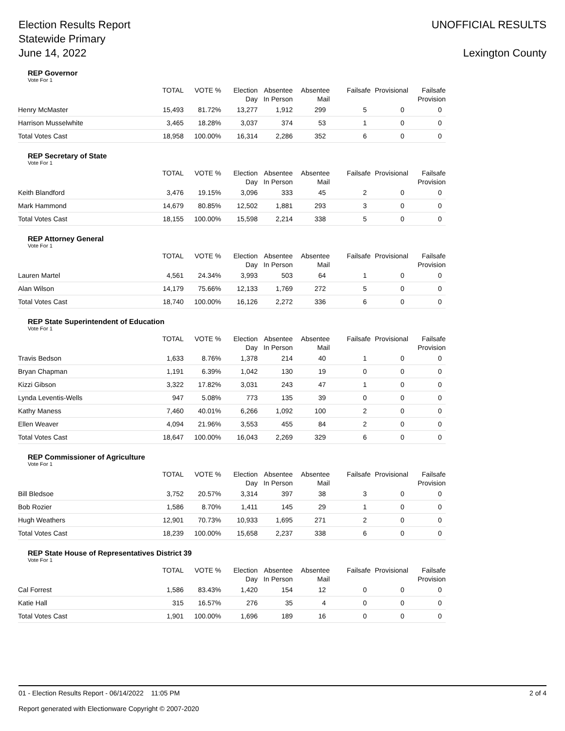Election Results Report
Statewide Primary
June 14, 2022
UNOFFICIAL RESULTS
Lexington County
REP Governor
Vote For 1
| | TOTAL | VOTE % | Election Day | Absentee In Person | Absentee Mail | Failsafe | Provisional | Failsafe Provision |
| --- | --- | --- | --- | --- | --- | --- | --- | --- |
| Henry McMaster | 15,493 | 81.72% | 13,277 | 1,912 | 299 | 5 | 0 | 0 |
| Harrison Musselwhite | 3,465 | 18.28% | 3,037 | 374 | 53 | 1 | 0 | 0 |
| Total Votes Cast | 18,958 | 100.00% | 16,314 | 2,286 | 352 | 6 | 0 | 0 |
REP Secretary of State
Vote For 1
| | TOTAL | VOTE % | Election Day | Absentee In Person | Absentee Mail | Failsafe | Provisional | Failsafe Provision |
| --- | --- | --- | --- | --- | --- | --- | --- | --- |
| Keith Blandford | 3,476 | 19.15% | 3,096 | 333 | 45 | 2 | 0 | 0 |
| Mark Hammond | 14,679 | 80.85% | 12,502 | 1,881 | 293 | 3 | 0 | 0 |
| Total Votes Cast | 18,155 | 100.00% | 15,598 | 2,214 | 338 | 5 | 0 | 0 |
REP Attorney General
Vote For 1
| | TOTAL | VOTE % | Election Day | Absentee In Person | Absentee Mail | Failsafe | Provisional | Failsafe Provision |
| --- | --- | --- | --- | --- | --- | --- | --- | --- |
| Lauren Martel | 4,561 | 24.34% | 3,993 | 503 | 64 | 1 | 0 | 0 |
| Alan Wilson | 14,179 | 75.66% | 12,133 | 1,769 | 272 | 5 | 0 | 0 |
| Total Votes Cast | 18,740 | 100.00% | 16,126 | 2,272 | 336 | 6 | 0 | 0 |
REP State Superintendent of Education
Vote For 1
| | TOTAL | VOTE % | Election Day | Absentee In Person | Absentee Mail | Failsafe | Provisional | Failsafe Provision |
| --- | --- | --- | --- | --- | --- | --- | --- | --- |
| Travis Bedson | 1,633 | 8.76% | 1,378 | 214 | 40 | 1 | 0 | 0 |
| Bryan Chapman | 1,191 | 6.39% | 1,042 | 130 | 19 | 0 | 0 | 0 |
| Kizzi Gibson | 3,322 | 17.82% | 3,031 | 243 | 47 | 1 | 0 | 0 |
| Lynda Leventis-Wells | 947 | 5.08% | 773 | 135 | 39 | 0 | 0 | 0 |
| Kathy Maness | 7,460 | 40.01% | 6,266 | 1,092 | 100 | 2 | 0 | 0 |
| Ellen Weaver | 4,094 | 21.96% | 3,553 | 455 | 84 | 2 | 0 | 0 |
| Total Votes Cast | 18,647 | 100.00% | 16,043 | 2,269 | 329 | 6 | 0 | 0 |
REP Commissioner of Agriculture
Vote For 1
| | TOTAL | VOTE % | Election Day | Absentee In Person | Absentee Mail | Failsafe | Provisional | Failsafe Provision |
| --- | --- | --- | --- | --- | --- | --- | --- | --- |
| Bill Bledsoe | 3,752 | 20.57% | 3,314 | 397 | 38 | 3 | 0 | 0 |
| Bob Rozier | 1,586 | 8.70% | 1,411 | 145 | 29 | 1 | 0 | 0 |
| Hugh Weathers | 12,901 | 70.73% | 10,933 | 1,695 | 271 | 2 | 0 | 0 |
| Total Votes Cast | 18,239 | 100.00% | 15,658 | 2,237 | 338 | 6 | 0 | 0 |
REP State House of Representatives District 39
Vote For 1
| | TOTAL | VOTE % | Election Day | Absentee In Person | Absentee Mail | Failsafe | Provisional | Failsafe Provision |
| --- | --- | --- | --- | --- | --- | --- | --- | --- |
| Cal Forrest | 1,586 | 83.43% | 1,420 | 154 | 12 | 0 | 0 | 0 |
| Katie Hall | 315 | 16.57% | 276 | 35 | 4 | 0 | 0 | 0 |
| Total Votes Cast | 1,901 | 100.00% | 1,696 | 189 | 16 | 0 | 0 | 0 |
01 - Election Results Report - 06/14/2022 11:05 PM 2 of 4
Report generated with Electionware Copyright © 2007-2020